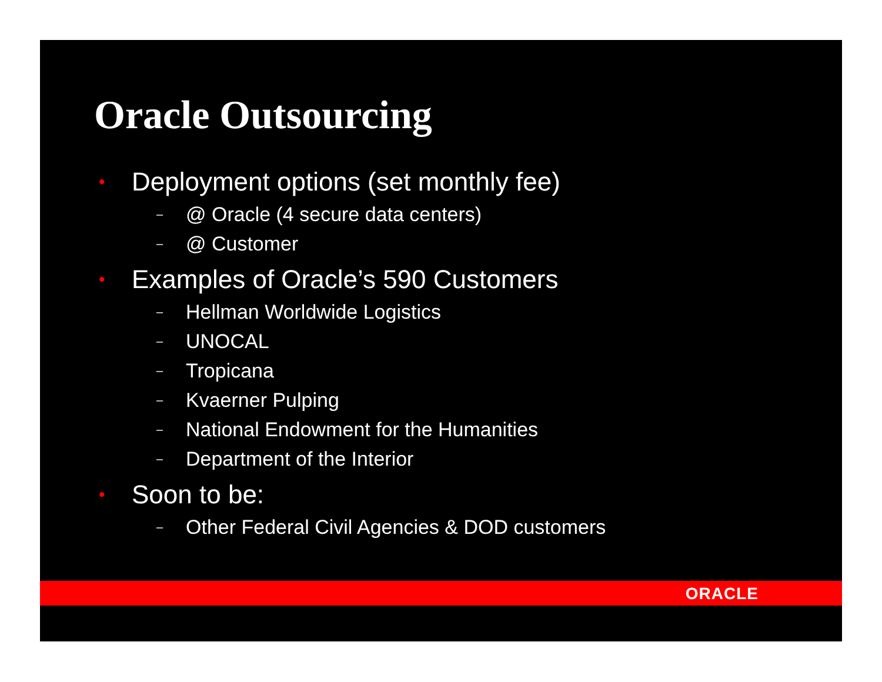Oracle Outsourcing
• Deployment options (set monthly fee)
– @ Oracle (4 secure data centers)
– @ Customer
• Examples of Oracle’s 590 Customers
– Hellman Worldwide Logistics
– UNOCAL
– Tropicana
– Kvaerner Pulping
– National Endowment for the Humanities
– Department of the Interior
• Soon to be:
– Other Federal Civil Agencies & DOD customers
ORACLE